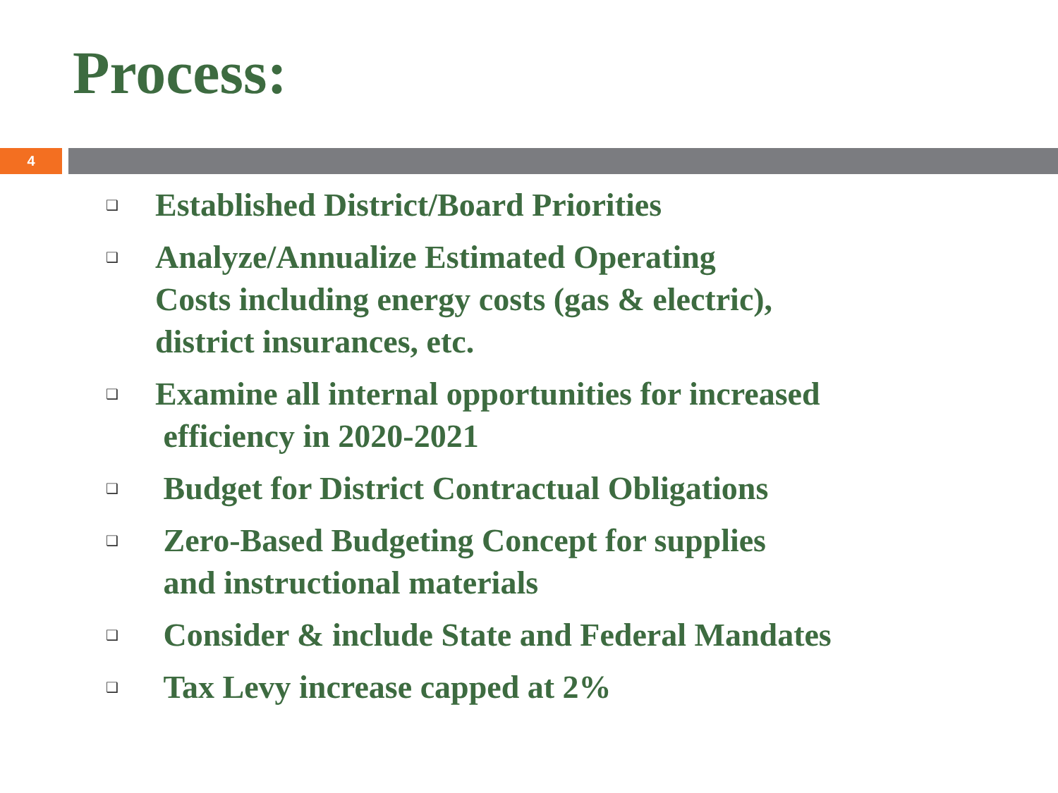Process:
4
❑ Established District/Board Priorities
❑ Analyze/Annualize Estimated Operating
Costs including energy costs (gas & electric),
district insurances, etc.
❑ Examine all internal opportunities for increased
efficiency in 2020-2021
❑ Budget for District Contractual Obligations
❑ Zero-Based Budgeting Concept for supplies
and instructional materials
❑ Consider & include State and Federal Mandates
❑ Tax Levy increase capped at 2%